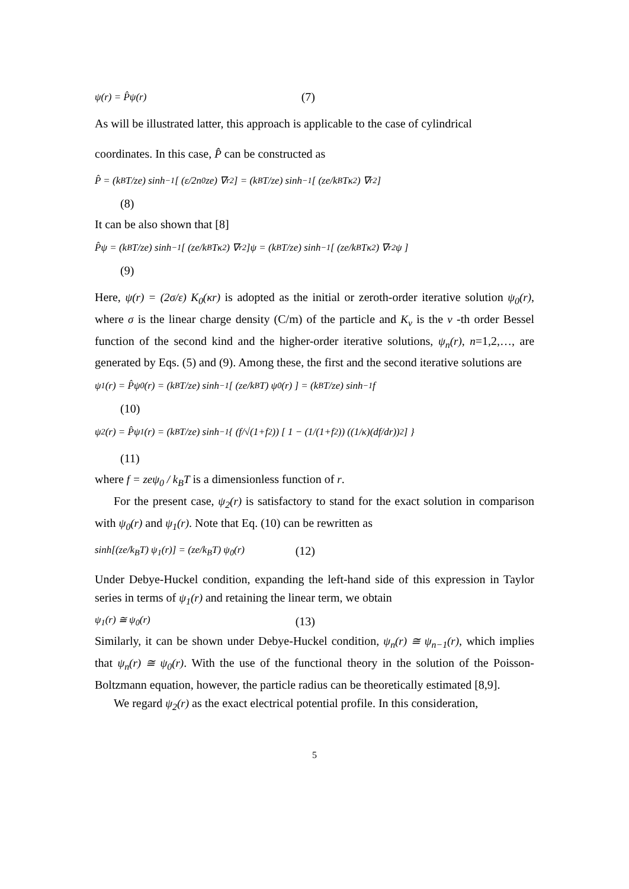ψ(r) = P̂ψ(r) (7)
As will be illustrated latter, this approach is applicable to the case of cylindrical
coordinates. In this case, P̂ can be constructed as
P̂ = (k<sub>B</sub>T/ze) sinh<sup>−1</sup>[ (ε/2n<sub>0</sub>ze) ∇<sub>r</sub><sup>2</sup> ] = (k<sub>B</sub>T/ze) sinh<sup>−1</sup>[ (ze/k<sub>B</sub>Tκ<sup>2</sup>) ∇<sub>r</sub><sup>2</sup> ]
(8)
It can be also shown that [8]
P̂ψ = (k<sub>B</sub>T/ze) sinh<sup>−1</sup>[ (ze/k<sub>B</sub>Tκ<sup>2</sup>) ∇<sub>r</sub><sup>2</sup> ]ψ = (k<sub>B</sub>T/ze) sinh<sup>−1</sup>[ (ze/k<sub>B</sub>Tκ<sup>2</sup>) ∇<sub>r</sub><sup>2</sup>ψ ]
(9)
Here, ψ(r) = (2σ/ε) K<sub>0</sub>(κr) is adopted as the initial or zeroth-order iterative solution ψ<sub>0</sub>(r), where σ is the linear charge density (C/m) of the particle and K<sub>ν</sub> is the ν -th order Bessel function of the second kind and the higher-order iterative solutions, ψ<sub>n</sub>(r), n=1,2,…, are generated by Eqs. (5) and (9). Among these, the first and the second iterative solutions are
ψ<sub>1</sub>(r) = P̂ψ<sub>0</sub>(r) = (k<sub>B</sub>T/ze) sinh<sup>−1</sup>[ (ze/k<sub>B</sub>T) ψ<sub>0</sub>(r) ] = (k<sub>B</sub>T/ze) sinh<sup>−1</sup> f
(10)
ψ<sub>2</sub>(r) = P̂ψ<sub>1</sub>(r) = (k<sub>B</sub>T/ze) sinh<sup>−1</sup>{ (f/√(1+f<sup>2</sup>)) [ 1 − (1/(1+f<sup>2</sup>)) ((1/κ)(df/dr))<sup>2</sup> ] }
(11)
where f = zeψ<sub>0</sub> / k<sub>B</sub>T is a dimensionless function of r.
For the present case, ψ<sub>2</sub>(r) is satisfactory to stand for the exact solution in comparison with ψ<sub>0</sub>(r) and ψ<sub>1</sub>(r). Note that Eq. (10) can be rewritten as
sinh[(ze/k<sub>B</sub>T) ψ<sub>1</sub>(r)] = (ze/k<sub>B</sub>T) ψ<sub>0</sub>(r) (12)
Under Debye-Huckel condition, expanding the left-hand side of this expression in Taylor series in terms of ψ<sub>1</sub>(r) and retaining the linear term, we obtain
ψ<sub>1</sub>(r) ≅ ψ<sub>0</sub>(r) (13)
Similarly, it can be shown under Debye-Huckel condition, ψ<sub>n</sub>(r) ≅ ψ<sub>n−1</sub>(r), which implies that ψ<sub>n</sub>(r) ≅ ψ<sub>0</sub>(r). With the use of the functional theory in the solution of the Poisson-Boltzmann equation, however, the particle radius can be theoretically estimated [8,9].
We regard ψ<sub>2</sub>(r) as the exact electrical potential profile. In this consideration,
5